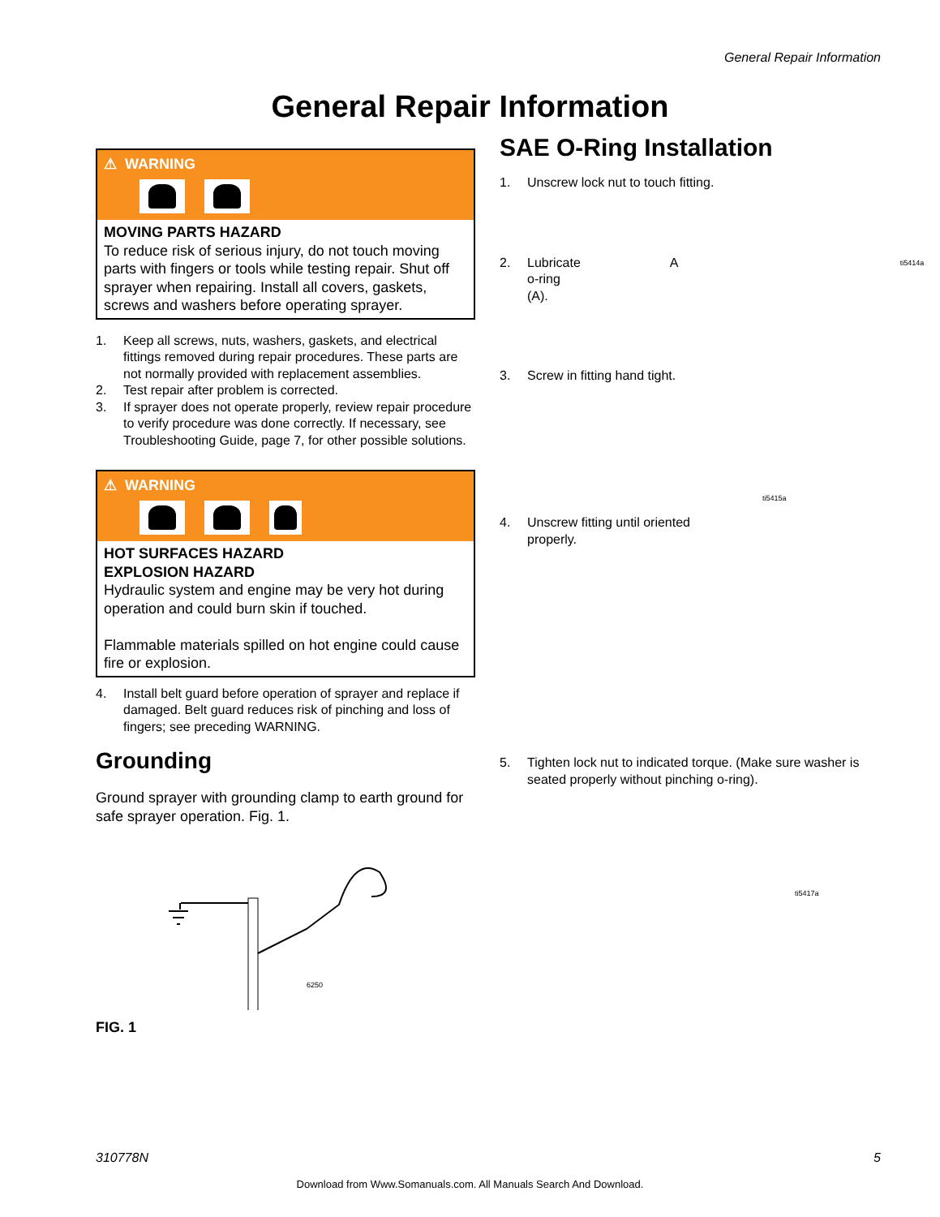General Repair Information
General Repair Information
⚠ WARNING
MOVING PARTS HAZARD
To reduce risk of serious injury, do not touch moving parts with fingers or tools while testing repair. Shut off sprayer when repairing. Install all covers, gaskets, screws and washers before operating sprayer.
1. Keep all screws, nuts, washers, gaskets, and electrical fittings removed during repair procedures. These parts are not normally provided with replacement assemblies.
2. Test repair after problem is corrected.
3. If sprayer does not operate properly, review repair procedure to verify procedure was done correctly. If necessary, see Troubleshooting Guide, page 7, for other possible solutions.
⚠ WARNING
HOT SURFACES HAZARD
EXPLOSION HAZARD
Hydraulic system and engine may be very hot during operation and could burn skin if touched.
Flammable materials spilled on hot engine could cause fire or explosion.
4. Install belt guard before operation of sprayer and replace if damaged. Belt guard reduces risk of pinching and loss of fingers; see preceding WARNING.
Grounding
Ground sprayer with grounding clamp to earth ground for safe sprayer operation. Fig. 1.
6250
FIG. 1
SAE O-Ring Installation
1. Unscrew lock nut to touch fitting.
2. Lubricate o-ring (A). A ti5414a
3. Screw in fitting hand tight.
ti5415a
4. Unscrew fitting until oriented
properly.
5. Tighten lock nut to indicated torque. (Make sure washer is seated properly without pinching o-ring).
ti5417a
310778N 5
Download from Www.Somanuals.com. All Manuals Search And Download.